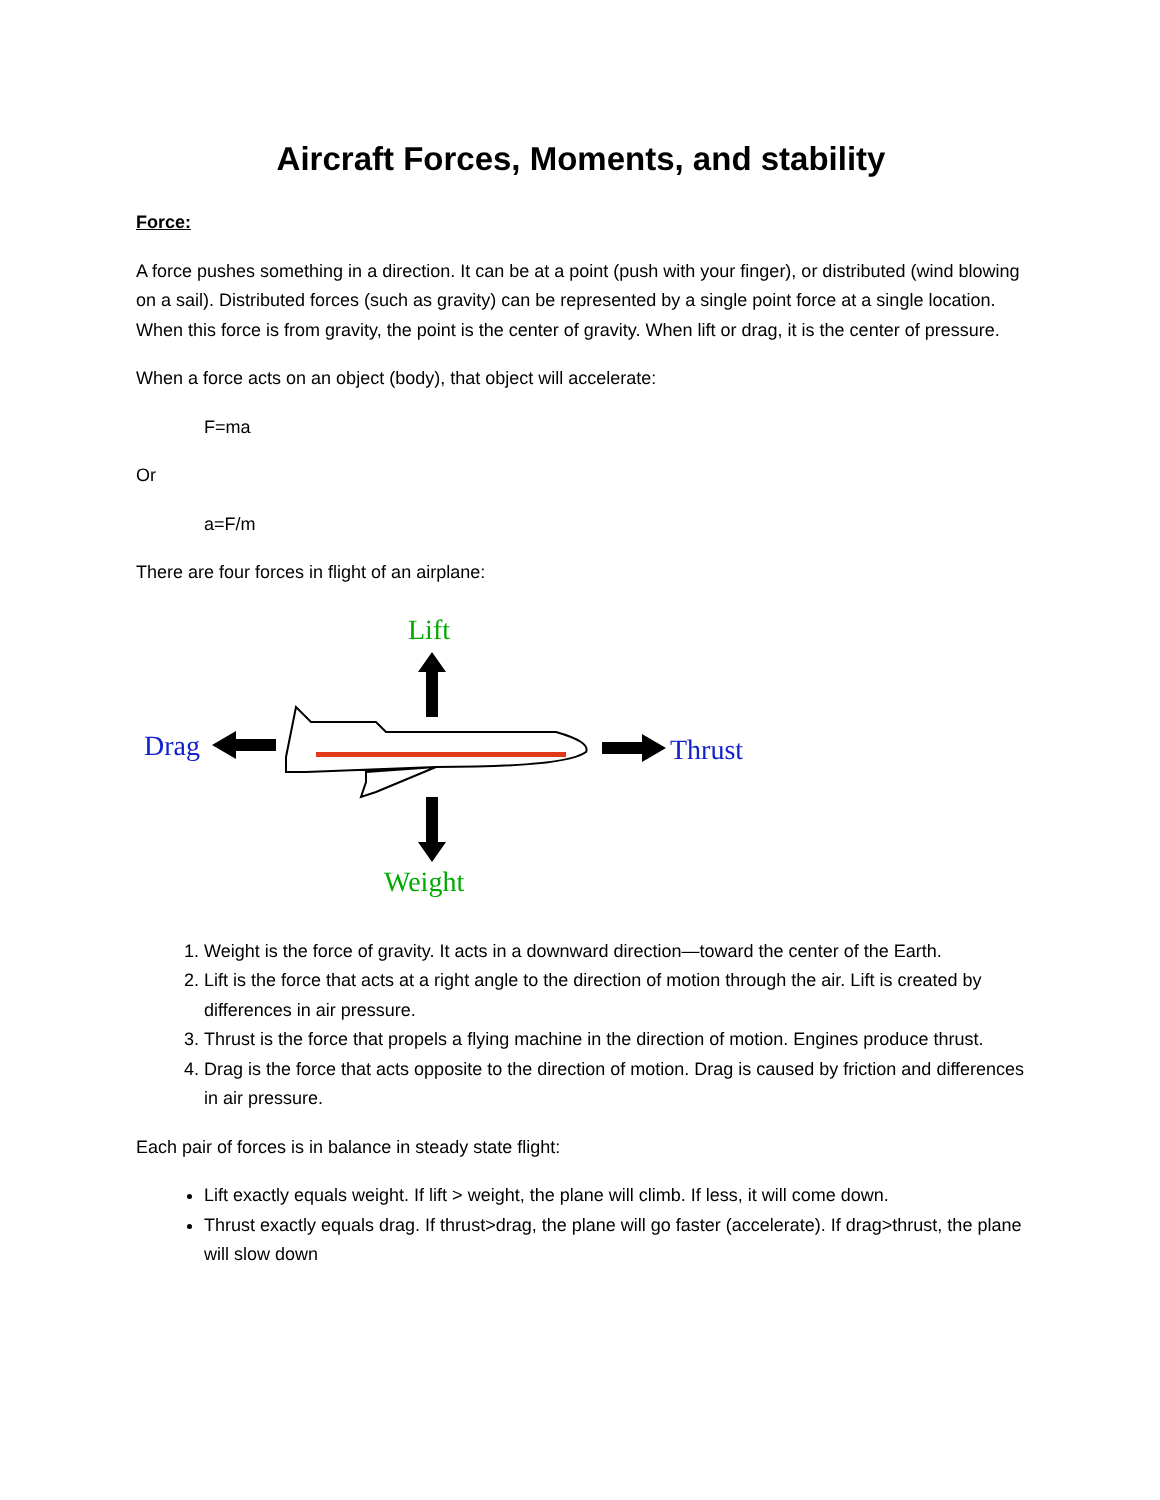Aircraft Forces, Moments, and stability
Force:
A force pushes something in a direction. It can be at a point (push with your finger), or distributed (wind blowing on a sail). Distributed forces (such as gravity) can be represented by a single point force at a single location. When this force is from gravity, the point is the center of gravity. When lift or drag, it is the center of pressure.
When a force acts on an object (body), that object will accelerate:
F=ma
Or
a=F/m
There are four forces in flight of an airplane:
Lift
Drag
Thrust
Weight
1. Weight is the force of gravity. It acts in a downward direction—toward the center of the Earth.
2. Lift is the force that acts at a right angle to the direction of motion through the air. Lift is created by differences in air pressure.
3. Thrust is the force that propels a flying machine in the direction of motion. Engines produce thrust.
4. Drag is the force that acts opposite to the direction of motion. Drag is caused by friction and differences in air pressure.
Each pair of forces is in balance in steady state flight:
Lift exactly equals weight. If lift > weight, the plane will climb. If less, it will come down.
Thrust exactly equals drag. If thrust>drag, the plane will go faster (accelerate). If drag>thrust, the plane will slow down